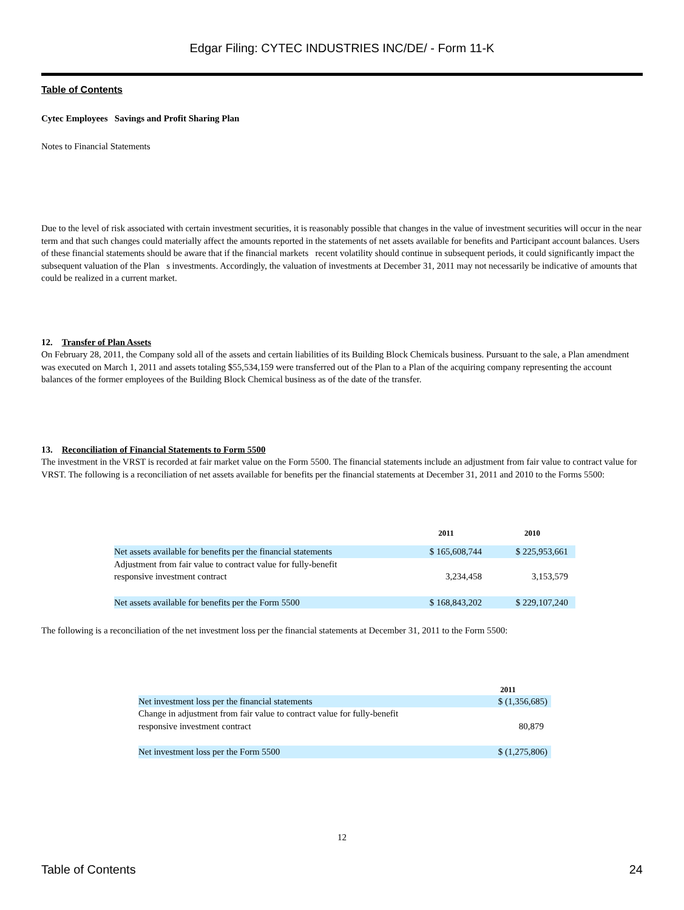Edgar Filing: CYTEC INDUSTRIES INC/DE/ - Form 11-K
Table of Contents
Cytec Employees Savings and Profit Sharing Plan
Notes to Financial Statements
Due to the level of risk associated with certain investment securities, it is reasonably possible that changes in the value of investment securities will occur in the near term and that such changes could materially affect the amounts reported in the statements of net assets available for benefits and Participant account balances. Users of these financial statements should be aware that if the financial markets recent volatility should continue in subsequent periods, it could significantly impact the subsequent valuation of the Plan s investments. Accordingly, the valuation of investments at December 31, 2011 may not necessarily be indicative of amounts that could be realized in a current market.
12. Transfer of Plan Assets
On February 28, 2011, the Company sold all of the assets and certain liabilities of its Building Block Chemicals business. Pursuant to the sale, a Plan amendment was executed on March 1, 2011 and assets totaling $55,534,159 were transferred out of the Plan to a Plan of the acquiring company representing the account balances of the former employees of the Building Block Chemical business as of the date of the transfer.
13. Reconciliation of Financial Statements to Form 5500
The investment in the VRST is recorded at fair market value on the Form 5500. The financial statements include an adjustment from fair value to contract value for VRST. The following is a reconciliation of net assets available for benefits per the financial statements at December 31, 2011 and 2010 to the Forms 5500:
| | 2011 | 2010 |
| Net assets available for benefits per the financial statements | $ 165,608,744 | $ 225,953,661 |
| Adjustment from fair value to contract value for fully-benefit responsive investment contract | 3,234,458 | 3,153,579 |
| Net assets available for benefits per the Form 5500 | $ 168,843,202 | $ 229,107,240 |
The following is a reconciliation of the net investment loss per the financial statements at December 31, 2011 to the Form 5500:
| | 2011 |
| Net investment loss per the financial statements | $ (1,356,685) |
| Change in adjustment from fair value to contract value for fully-benefit responsive investment contract | 80,879 |
| Net investment loss per the Form 5500 | $ (1,275,806) |
12
Table of Contents 24